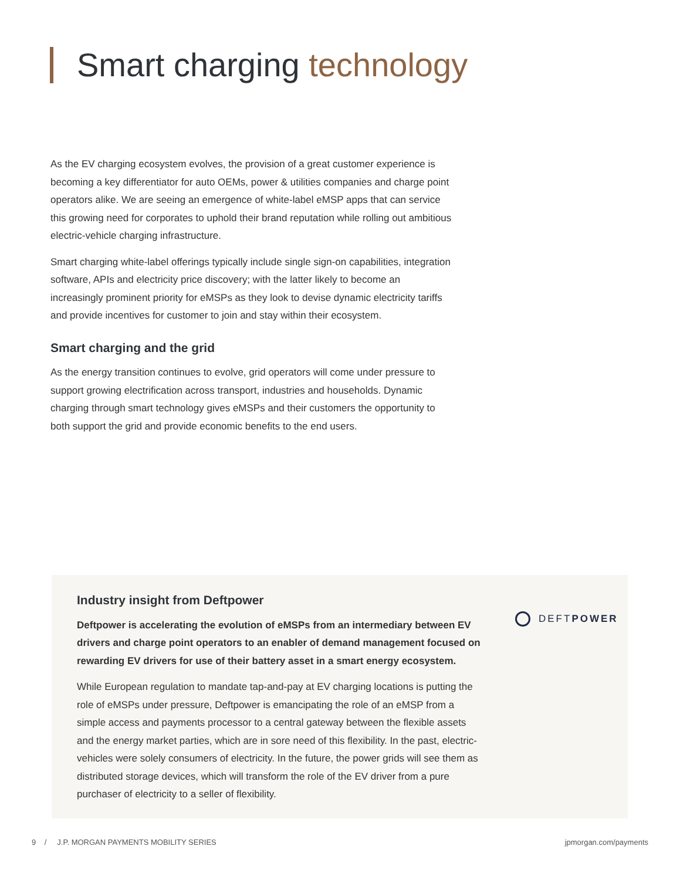Smart charging technology
As the EV charging ecosystem evolves, the provision of a great customer experience is becoming a key differentiator for auto OEMs, power & utilities companies and charge point operators alike. We are seeing an emergence of white-label eMSP apps that can service this growing need for corporates to uphold their brand reputation while rolling out ambitious electric-vehicle charging infrastructure.
Smart charging white-label offerings typically include single sign-on capabilities, integration software, APIs and electricity price discovery; with the latter likely to become an increasingly prominent priority for eMSPs as they look to devise dynamic electricity tariffs and provide incentives for customer to join and stay within their ecosystem.
Smart charging and the grid
As the energy transition continues to evolve, grid operators will come under pressure to support growing electrification across transport, industries and households. Dynamic charging through smart technology gives eMSPs and their customers the opportunity to both support the grid and provide economic benefits to the end users.
Industry insight from Deftpower
Deftpower is accelerating the evolution of eMSPs from an intermediary between EV drivers and charge point operators to an enabler of demand management focused on rewarding EV drivers for use of their battery asset in a smart energy ecosystem.
While European regulation to mandate tap-and-pay at EV charging locations is putting the role of eMSPs under pressure, Deftpower is emancipating the role of an eMSP from a simple access and payments processor to a central gateway between the flexible assets and the energy market parties, which are in sore need of this flexibility. In the past, electric-vehicles were solely consumers of electricity. In the future, the power grids will see them as distributed storage devices, which will transform the role of the EV driver from a pure purchaser of electricity to a seller of flexibility.
DEFT POWER
9 / J.P. MORGAN PAYMENTS MOBILITY SERIES jpmorgan.com/payments